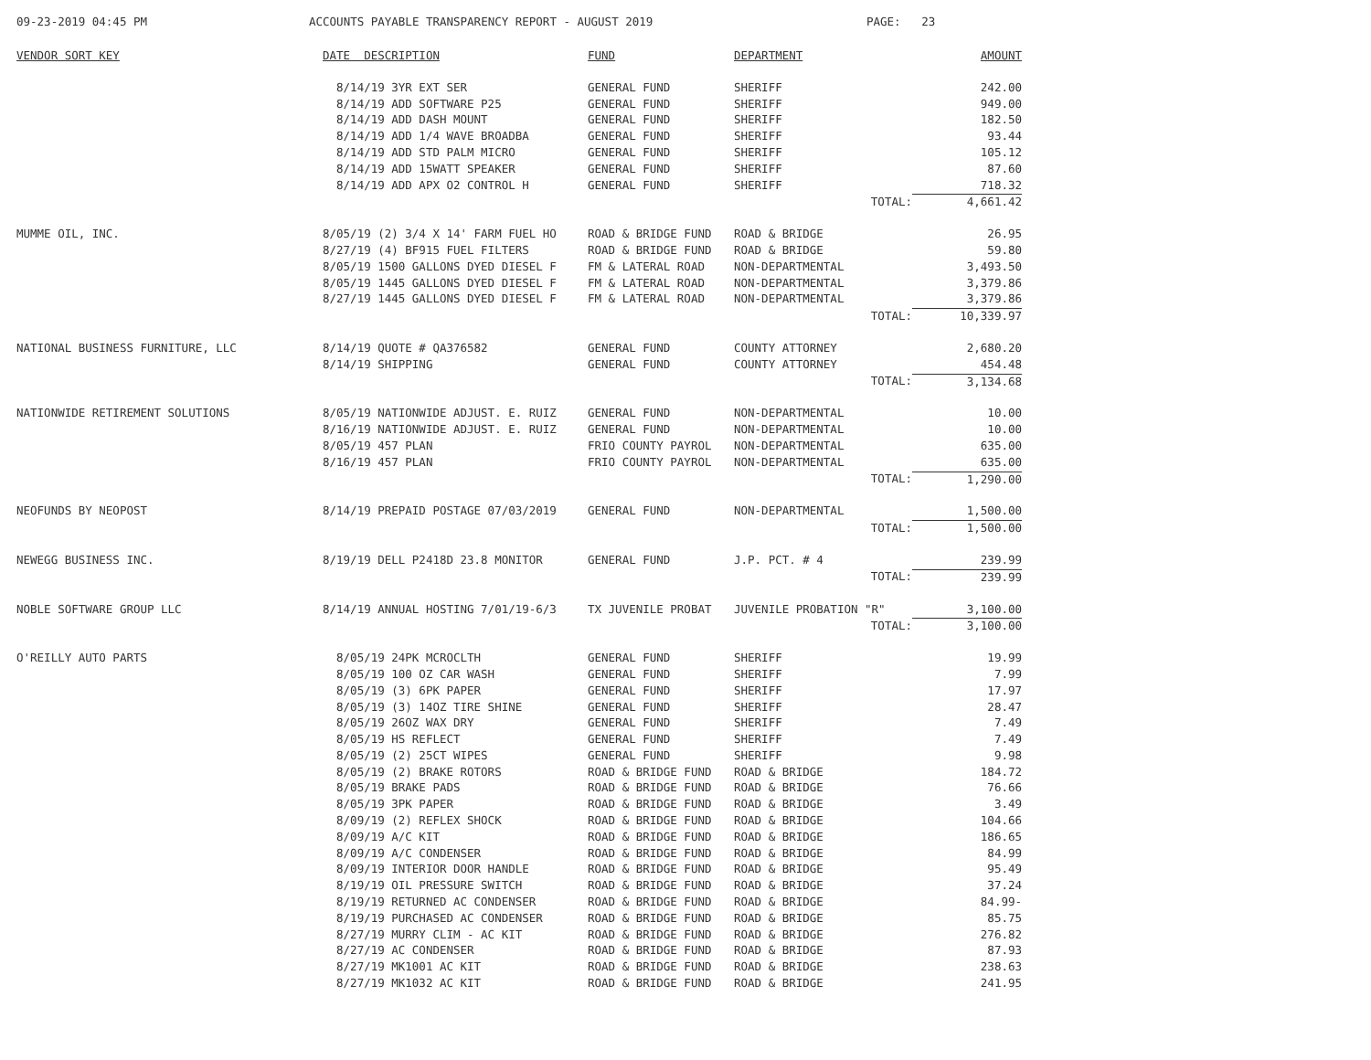09-23-2019 04:45 PM
ACCOUNTS PAYABLE TRANSPARENCY REPORT - AUGUST 2019
PAGE: 23
| VENDOR SORT KEY | DATE DESCRIPTION | FUND | DEPARTMENT | AMOUNT |
| --- | --- | --- | --- | --- |
| | 8/14/19 3YR EXT SER | GENERAL FUND | SHERIFF | 242.00 |
| | 8/14/19 ADD SOFTWARE P25 | GENERAL FUND | SHERIFF | 949.00 |
| | 8/14/19 ADD DASH MOUNT | GENERAL FUND | SHERIFF | 182.50 |
| | 8/14/19 ADD 1/4 WAVE BROADBA | GENERAL FUND | SHERIFF | 93.44 |
| | 8/14/19 ADD STD PALM MICRO | GENERAL FUND | SHERIFF | 105.12 |
| | 8/14/19 ADD 15WATT SPEAKER | GENERAL FUND | SHERIFF | 87.60 |
| | 8/14/19 ADD APX O2 CONTROL H | GENERAL FUND | SHERIFF | 718.32 |
| | | | TOTAL: | 4,661.42 |
| MUMME OIL, INC. | 8/05/19 (2) 3/4 X 14' FARM FUEL HO | ROAD & BRIDGE FUND | ROAD & BRIDGE | 26.95 |
| | 8/27/19 (4) BF915 FUEL FILTERS | ROAD & BRIDGE FUND | ROAD & BRIDGE | 59.80 |
| | 8/05/19 1500 GALLONS DYED DIESEL F | FM & LATERAL ROAD | NON-DEPARTMENTAL | 3,493.50 |
| | 8/05/19 1445 GALLONS DYED DIESEL F | FM & LATERAL ROAD | NON-DEPARTMENTAL | 3,379.86 |
| | 8/27/19 1445 GALLONS DYED DIESEL F | FM & LATERAL ROAD | NON-DEPARTMENTAL | 3,379.86 |
| | | | TOTAL: | 10,339.97 |
| NATIONAL BUSINESS FURNITURE, LLC | 8/14/19 QUOTE # QA376582 | GENERAL FUND | COUNTY ATTORNEY | 2,680.20 |
| | 8/14/19 SHIPPING | GENERAL FUND | COUNTY ATTORNEY | 454.48 |
| | | | TOTAL: | 3,134.68 |
| NATIONWIDE RETIREMENT SOLUTIONS | 8/05/19 NATIONWIDE ADJUST. E. RUIZ | GENERAL FUND | NON-DEPARTMENTAL | 10.00 |
| | 8/16/19 NATIONWIDE ADJUST. E. RUIZ | GENERAL FUND | NON-DEPARTMENTAL | 10.00 |
| | 8/05/19 457 PLAN | FRIO COUNTY PAYROL | NON-DEPARTMENTAL | 635.00 |
| | 8/16/19 457 PLAN | FRIO COUNTY PAYROL | NON-DEPARTMENTAL | 635.00 |
| | | | TOTAL: | 1,290.00 |
| NEOFUNDS BY NEOPOST | 8/14/19 PREPAID POSTAGE 07/03/2019 | GENERAL FUND | NON-DEPARTMENTAL | 1,500.00 |
| | | | TOTAL: | 1,500.00 |
| NEWEGG BUSINESS INC. | 8/19/19 DELL P2418D 23.8 MONITOR | GENERAL FUND | J.P. PCT. # 4 | 239.99 |
| | | | TOTAL: | 239.99 |
| NOBLE SOFTWARE GROUP LLC | 8/14/19 ANNUAL HOSTING 7/01/19-6/3 | TX JUVENILE PROBAT | JUVENILE PROBATION "R" | 3,100.00 |
| | | | TOTAL: | 3,100.00 |
| O'REILLY AUTO PARTS | 8/05/19 24PK MCROCLTH | GENERAL FUND | SHERIFF | 19.99 |
| | 8/05/19 100 OZ CAR WASH | GENERAL FUND | SHERIFF | 7.99 |
| | 8/05/19 (3) 6PK PAPER | GENERAL FUND | SHERIFF | 17.97 |
| | 8/05/19 (3) 14OZ TIRE SHINE | GENERAL FUND | SHERIFF | 28.47 |
| | 8/05/19 26OZ WAX DRY | GENERAL FUND | SHERIFF | 7.49 |
| | 8/05/19 HS REFLECT | GENERAL FUND | SHERIFF | 7.49 |
| | 8/05/19 (2) 25CT WIPES | GENERAL FUND | SHERIFF | 9.98 |
| | 8/05/19 (2) BRAKE ROTORS | ROAD & BRIDGE FUND | ROAD & BRIDGE | 184.72 |
| | 8/05/19 BRAKE PADS | ROAD & BRIDGE FUND | ROAD & BRIDGE | 76.66 |
| | 8/05/19 3PK PAPER | ROAD & BRIDGE FUND | ROAD & BRIDGE | 3.49 |
| | 8/09/19 (2) REFLEX SHOCK | ROAD & BRIDGE FUND | ROAD & BRIDGE | 104.66 |
| | 8/09/19 A/C KIT | ROAD & BRIDGE FUND | ROAD & BRIDGE | 186.65 |
| | 8/09/19 A/C CONDENSER | ROAD & BRIDGE FUND | ROAD & BRIDGE | 84.99 |
| | 8/09/19 INTERIOR DOOR HANDLE | ROAD & BRIDGE FUND | ROAD & BRIDGE | 95.49 |
| | 8/19/19 OIL PRESSURE SWITCH | ROAD & BRIDGE FUND | ROAD & BRIDGE | 37.24 |
| | 8/19/19 RETURNED AC CONDENSER | ROAD & BRIDGE FUND | ROAD & BRIDGE | 84.99- |
| | 8/19/19 PURCHASED AC CONDENSER | ROAD & BRIDGE FUND | ROAD & BRIDGE | 85.75 |
| | 8/27/19 MURRY CLIM - AC KIT | ROAD & BRIDGE FUND | ROAD & BRIDGE | 276.82 |
| | 8/27/19 AC CONDENSER | ROAD & BRIDGE FUND | ROAD & BRIDGE | 87.93 |
| | 8/27/19 MK1001 AC KIT | ROAD & BRIDGE FUND | ROAD & BRIDGE | 238.63 |
| | 8/27/19 MK1032 AC KIT | ROAD & BRIDGE FUND | ROAD & BRIDGE | 241.95 |